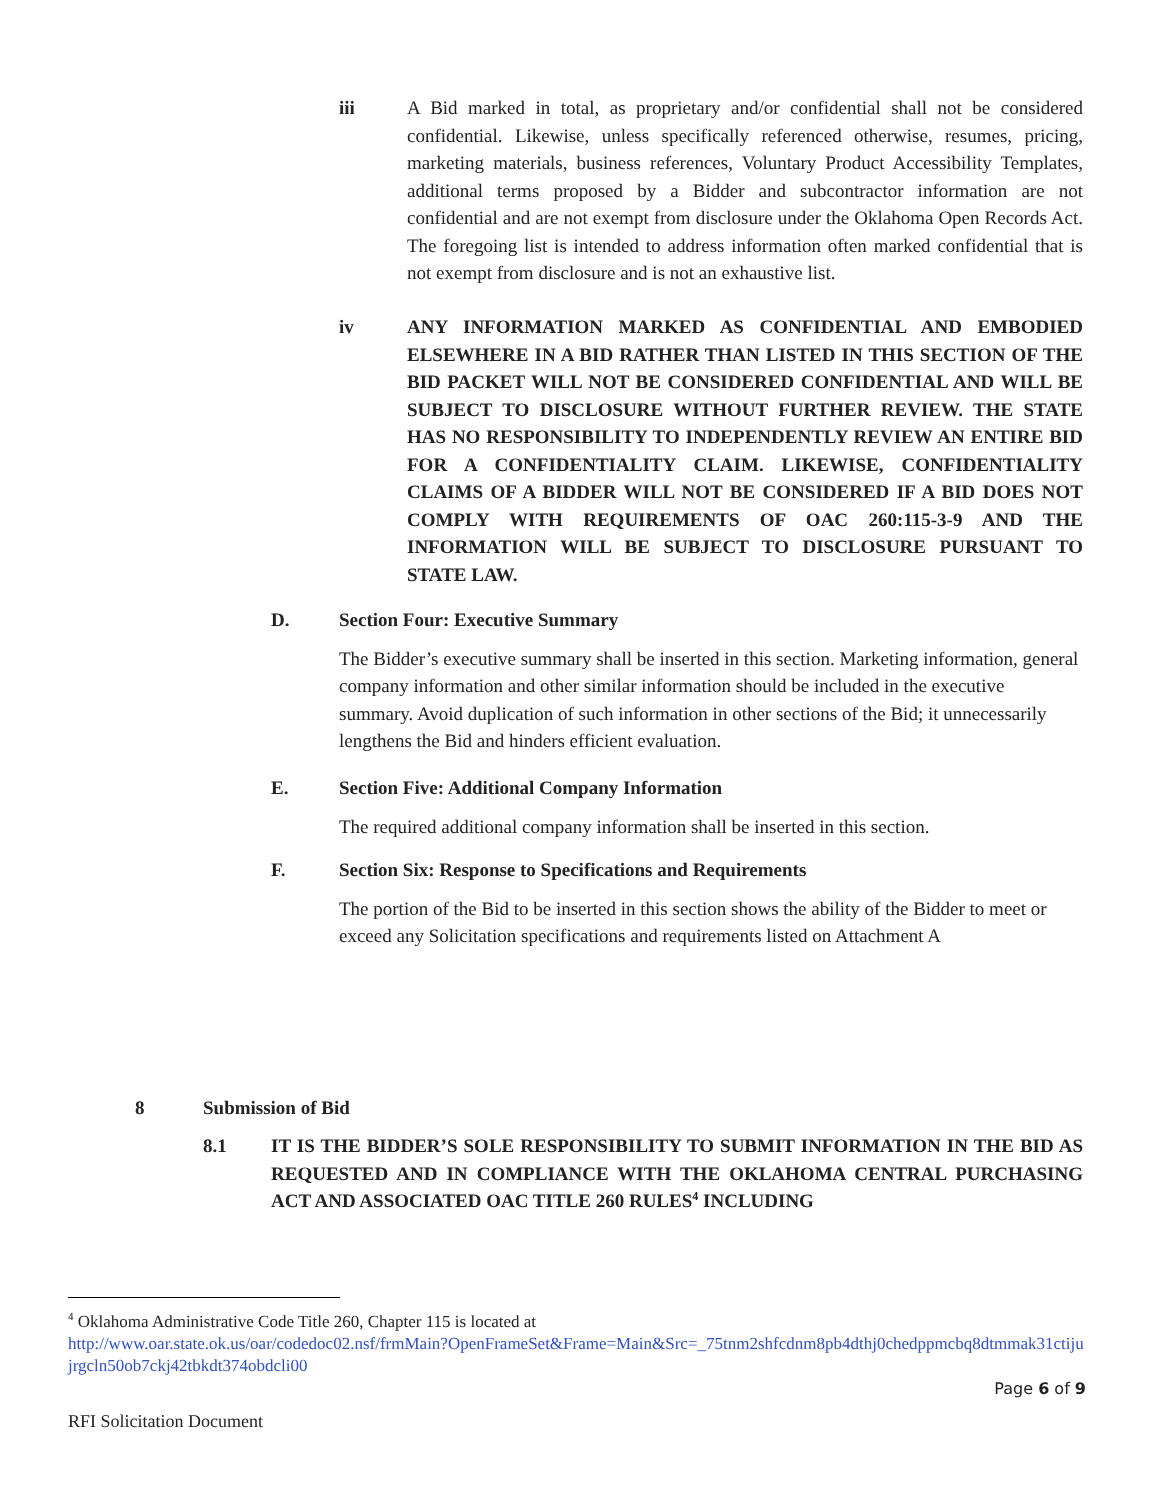iii A Bid marked in total, as proprietary and/or confidential shall not be considered confidential. Likewise, unless specifically referenced otherwise, resumes, pricing, marketing materials, business references, Voluntary Product Accessibility Templates, additional terms proposed by a Bidder and subcontractor information are not confidential and are not exempt from disclosure under the Oklahoma Open Records Act. The foregoing list is intended to address information often marked confidential that is not exempt from disclosure and is not an exhaustive list.
iv ANY INFORMATION MARKED AS CONFIDENTIAL AND EMBODIED ELSEWHERE IN A BID RATHER THAN LISTED IN THIS SECTION OF THE BID PACKET WILL NOT BE CONSIDERED CONFIDENTIAL AND WILL BE SUBJECT TO DISCLOSURE WITHOUT FURTHER REVIEW. THE STATE HAS NO RESPONSIBILITY TO INDEPENDENTLY REVIEW AN ENTIRE BID FOR A CONFIDENTIALITY CLAIM. LIKEWISE, CONFIDENTIALITY CLAIMS OF A BIDDER WILL NOT BE CONSIDERED IF A BID DOES NOT COMPLY WITH REQUIREMENTS OF OAC 260:115-3-9 AND THE INFORMATION WILL BE SUBJECT TO DISCLOSURE PURSUANT TO STATE LAW.
D. Section Four: Executive Summary
The Bidder’s executive summary shall be inserted in this section. Marketing information, general company information and other similar information should be included in the executive summary. Avoid duplication of such information in other sections of the Bid; it unnecessarily lengthens the Bid and hinders efficient evaluation.
E. Section Five: Additional Company Information
The required additional company information shall be inserted in this section.
F. Section Six: Response to Specifications and Requirements
The portion of the Bid to be inserted in this section shows the ability of the Bidder to meet or exceed any Solicitation specifications and requirements listed on Attachment A
8 Submission of Bid
8.1 IT IS THE BIDDER’S SOLE RESPONSIBILITY TO SUBMIT INFORMATION IN THE BID AS REQUESTED AND IN COMPLIANCE WITH THE OKLAHOMA CENTRAL PURCHASING ACT AND ASSOCIATED OAC TITLE 260 RULES<sup>4</sup> INCLUDING
<sup>4</sup> Oklahoma Administrative Code Title 260, Chapter 115 is located at
http://www.oar.state.ok.us/oar/codedoc02.nsf/frmMain?OpenFrameSet&Frame=Main&Src=_75tnm2shfcdnm8pb4dthj0chedppmcbq8dtmmak31ctijujrgcln50ob7ckj42tbkdt374obdcli00
Page 6 of 9
RFI Solicitation Document